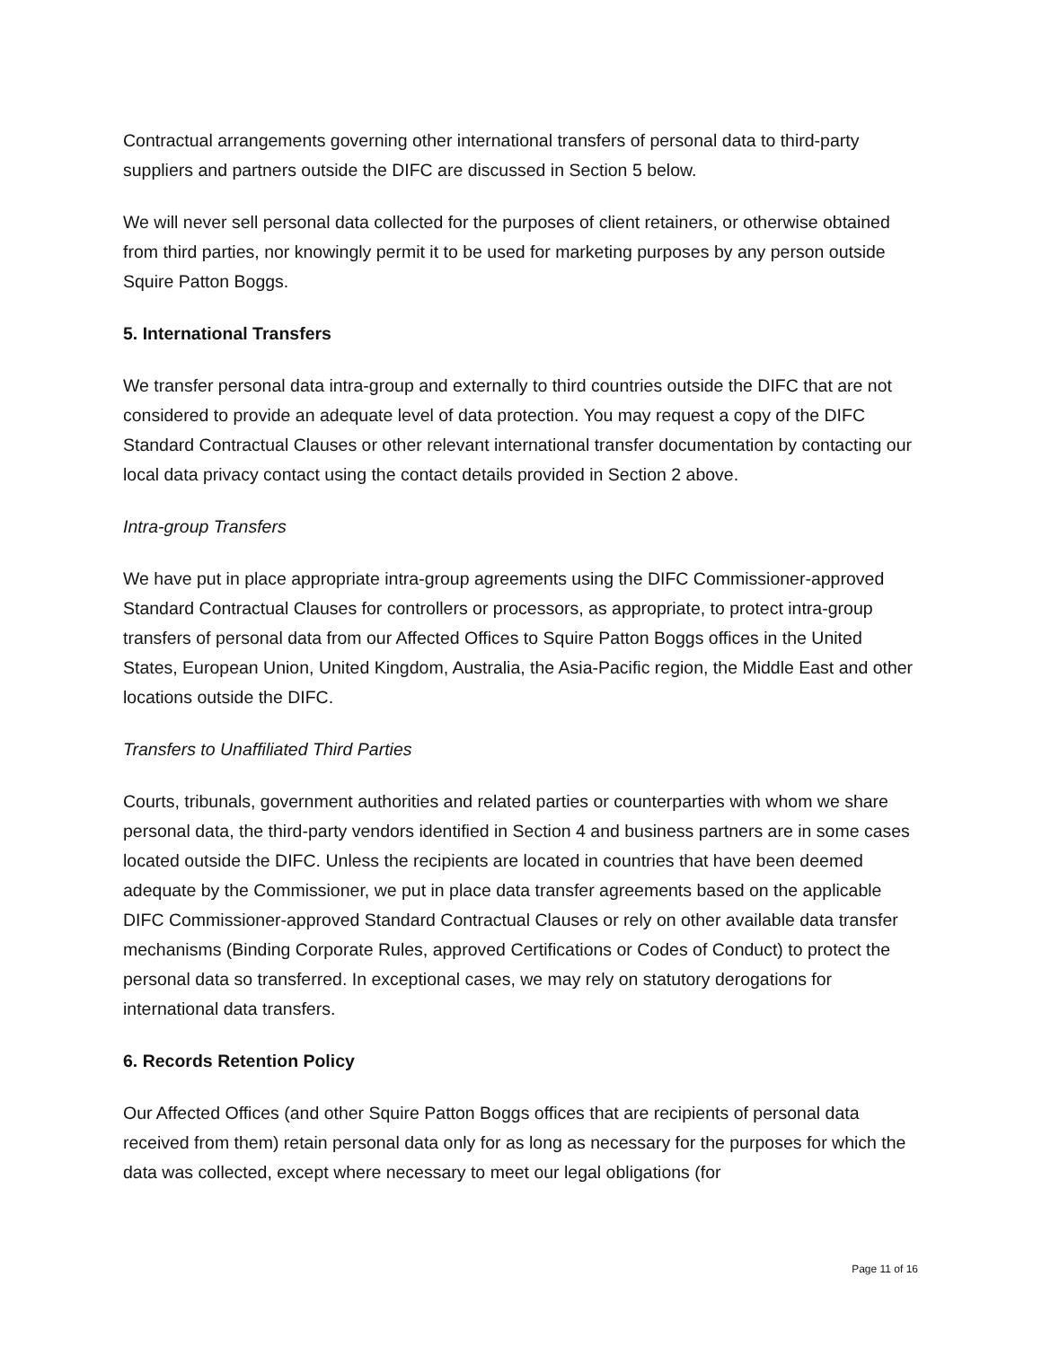Contractual arrangements governing other international transfers of personal data to third-party suppliers and partners outside the DIFC are discussed in Section 5 below.
We will never sell personal data collected for the purposes of client retainers, or otherwise obtained from third parties, nor knowingly permit it to be used for marketing purposes by any person outside Squire Patton Boggs.
5. International Transfers
We transfer personal data intra-group and externally to third countries outside the DIFC that are not considered to provide an adequate level of data protection. You may request a copy of the DIFC Standard Contractual Clauses or other relevant international transfer documentation by contacting our local data privacy contact using the contact details provided in Section 2 above.
Intra-group Transfers
We have put in place appropriate intra-group agreements using the DIFC Commissioner-approved Standard Contractual Clauses for controllers or processors, as appropriate, to protect intra-group transfers of personal data from our Affected Offices to Squire Patton Boggs offices in the United States, European Union, United Kingdom, Australia, the Asia-Pacific region, the Middle East and other locations outside the DIFC.
Transfers to Unaffiliated Third Parties
Courts, tribunals, government authorities and related parties or counterparties with whom we share personal data, the third-party vendors identified in Section 4 and business partners are in some cases located outside the DIFC. Unless the recipients are located in countries that have been deemed adequate by the Commissioner, we put in place data transfer agreements based on the applicable DIFC Commissioner-approved Standard Contractual Clauses or rely on other available data transfer mechanisms (Binding Corporate Rules, approved Certifications or Codes of Conduct) to protect the personal data so transferred. In exceptional cases, we may rely on statutory derogations for international data transfers.
6. Records Retention Policy
Our Affected Offices (and other Squire Patton Boggs offices that are recipients of personal data received from them) retain personal data only for as long as necessary for the purposes for which the data was collected, except where necessary to meet our legal obligations (for
Page 11 of 16